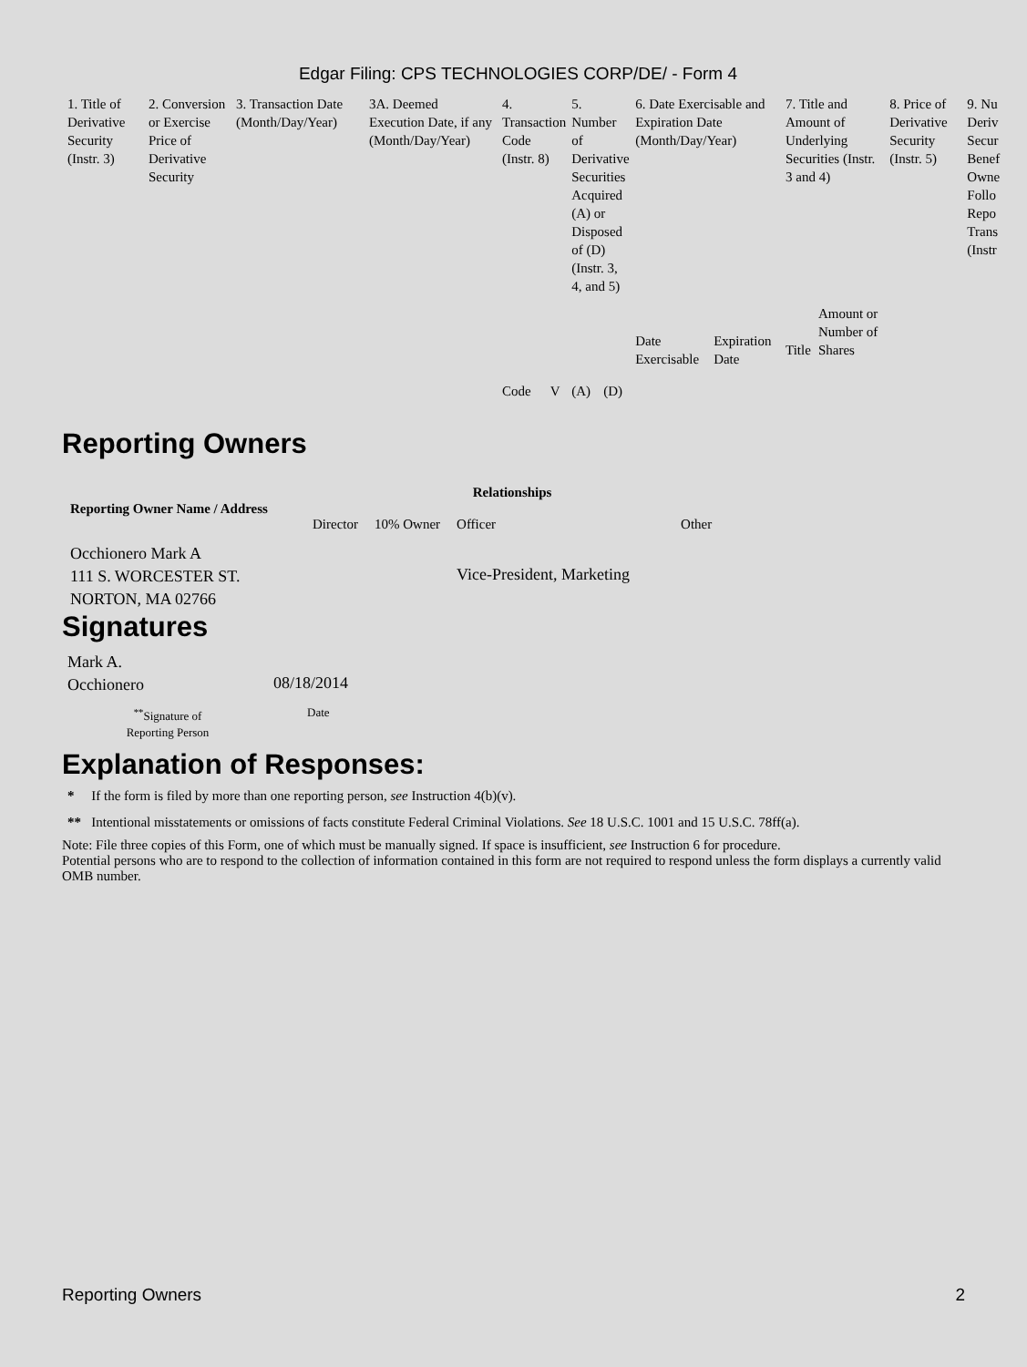Edgar Filing: CPS TECHNOLOGIES CORP/DE/ - Form 4
| 1. Title of Derivative Security (Instr. 3) | 2. Conversion or Exercise Price of Derivative Security | 3. Transaction Date (Month/Day/Year) | 3A. Deemed Execution Date, if any (Month/Day/Year) | 4. Transaction Code (Instr. 8) | | 5. Number of Derivative Securities Acquired (A) or Disposed of (D) (Instr. 3, 4, and 5) | | 6. Date Exercisable and Expiration Date (Month/Day/Year) | | 7. Title and Amount of Underlying Securities (Instr. 3 and 4) | | 8. Price of Derivative Security (Instr. 5) | 9. Nu Deriv Secur Benef Owne Follo Repo Trans (Instr |
| | | | | Code | V | (A) | (D) | Date Exercisable | Expiration Date | Title | Amount or Number of Shares | | |
Reporting Owners
| Reporting Owner Name / Address | Relationships | | | |
| --- | --- | --- | --- | --- |
| | Director | 10% Owner | Officer | Other |
| Occhionero Mark A 111 S. WORCESTER ST. NORTON, MA 02766 | | | Vice-President, Marketing | |
Signatures
| Mark A. Occhionero | 08/18/2014 |
| <sup>**</sup> Signature of Reporting Person | Date |
Explanation of Responses:
* If the form is filed by more than one reporting person, see Instruction 4(b)(v).
** Intentional misstatements or omissions of facts constitute Federal Criminal Violations. See 18 U.S.C. 1001 and 15 U.S.C. 78ff(a).
Note: File three copies of this Form, one of which must be manually signed. If space is insufficient, see Instruction 6 for procedure.
Potential persons who are to respond to the collection of information contained in this form are not required to respond unless the form displays a currently valid OMB number.
Reporting Owners 2